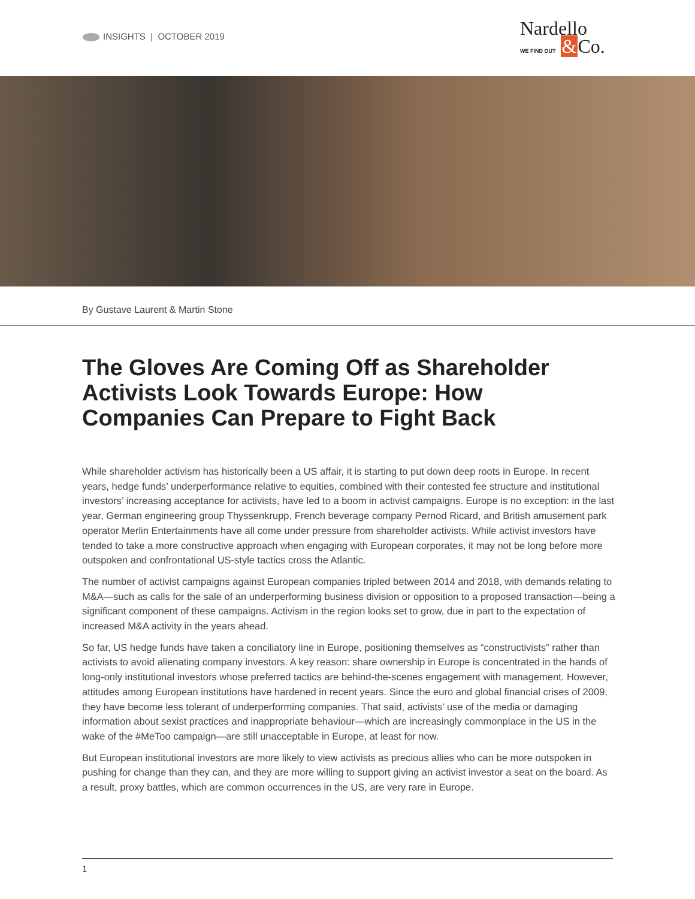INSIGHTS | OCTOBER 2019
Nardello
WE FIND OUT &Co.
By Gustave Laurent & Martin Stone
The Gloves Are Coming Off as Shareholder Activists Look Towards Europe: How Companies Can Prepare to Fight Back
While shareholder activism has historically been a US affair, it is starting to put down deep roots in Europe. In recent years, hedge funds’ underperformance relative to equities, combined with their contested fee structure and institutional investors’ increasing acceptance for activists, have led to a boom in activist campaigns. Europe is no exception: in the last year, German engineering group Thyssenkrupp, French beverage company Pernod Ricard, and British amusement park operator Merlin Entertainments have all come under pressure from shareholder activists. While activist investors have tended to take a more constructive approach when engaging with European corporates, it may not be long before more outspoken and confrontational US-style tactics cross the Atlantic.
The number of activist campaigns against European companies tripled between 2014 and 2018, with demands relating to M&A—such as calls for the sale of an underperforming business division or opposition to a proposed transaction—being a significant component of these campaigns. Activism in the region looks set to grow, due in part to the expectation of increased M&A activity in the years ahead.
So far, US hedge funds have taken a conciliatory line in Europe, positioning themselves as “constructivists” rather than activists to avoid alienating company investors. A key reason: share ownership in Europe is concentrated in the hands of long-only institutional investors whose preferred tactics are behind-the-scenes engagement with management. However, attitudes among European institutions have hardened in recent years. Since the euro and global financial crises of 2009, they have become less tolerant of underperforming companies. That said, activists’ use of the media or damaging information about sexist practices and inappropriate behaviour—which are increasingly commonplace in the US in the wake of the #MeToo campaign—are still unacceptable in Europe, at least for now.
But European institutional investors are more likely to view activists as precious allies who can be more outspoken in pushing for change than they can, and they are more willing to support giving an activist investor a seat on the board. As a result, proxy battles, which are common occurrences in the US, are very rare in Europe.
1